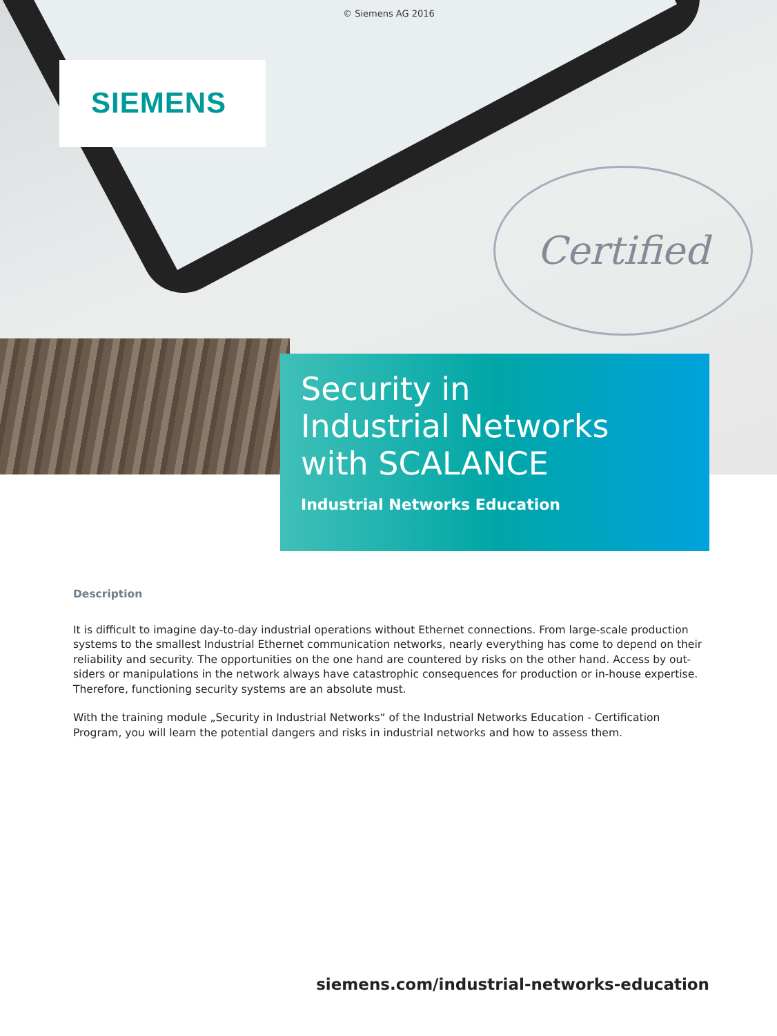Certified
© Siemens AG 2016
SIEMENS
Security in
Industrial Networks
with SCALANCE
Industrial Networks Education
Description
It is difficult to imagine day-to-day industrial operations without Ethernet connections. From large-scale production systems to the smallest Industrial Ethernet communication networks, nearly everything has come to depend on their reliability and security. The opportunities on the one hand are countered by risks on the other hand. Access by out­siders or manipulations in the network always have catastrophic consequences for production or in-house expertise. Therefore, functioning security systems are an absolute must.
With the training module „Security in Industrial Networks“ of the Industrial Networks Education - Certification Program, you will learn the potential dangers and risks in industrial networks and how to assess them.
siemens.com/industrial-networks-education